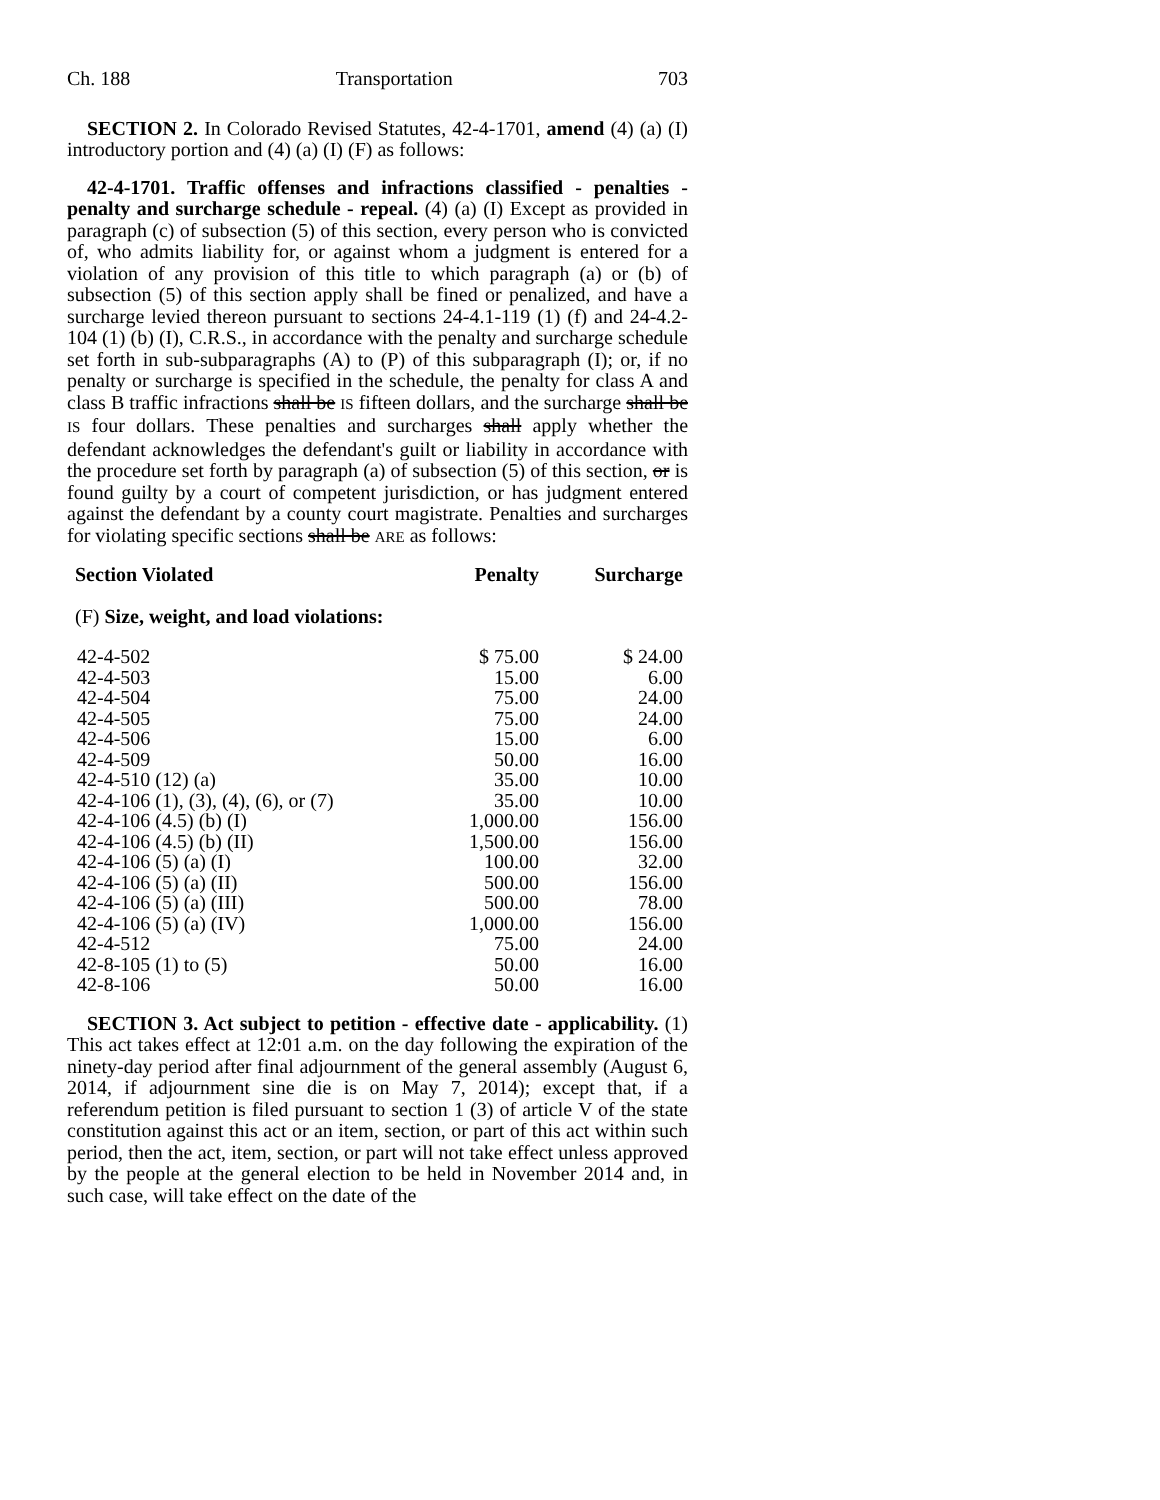Ch. 188 Transportation 703
SECTION 2. In Colorado Revised Statutes, 42-4-1701, amend (4) (a) (I) introductory portion and (4) (a) (I) (F) as follows:
42-4-1701. Traffic offenses and infractions classified - penalties - penalty and surcharge schedule - repeal. (4) (a) (I) Except as provided in paragraph (c) of subsection (5) of this section, every person who is convicted of, who admits liability for, or against whom a judgment is entered for a violation of any provision of this title to which paragraph (a) or (b) of subsection (5) of this section apply shall be fined or penalized, and have a surcharge levied thereon pursuant to sections 24-4.1-119 (1) (f) and 24-4.2-104 (1) (b) (I), C.R.S., in accordance with the penalty and surcharge schedule set forth in sub-subparagraphs (A) to (P) of this subparagraph (I); or, if no penalty or surcharge is specified in the schedule, the penalty for class A and class B traffic infractions shall be IS fifteen dollars, and the surcharge shall be IS four dollars. These penalties and surcharges shall apply whether the defendant acknowledges the defendant's guilt or liability in accordance with the procedure set forth by paragraph (a) of subsection (5) of this section, or is found guilty by a court of competent jurisdiction, or has judgment entered against the defendant by a county court magistrate. Penalties and surcharges for violating specific sections shall be ARE as follows:
| Section Violated | Penalty | Surcharge |
| --- | --- | --- |
| (F) Size, weight, and load violations: | | |
| 42-4-502 | $ 75.00 | $ 24.00 |
| 42-4-503 | 15.00 | 6.00 |
| 42-4-504 | 75.00 | 24.00 |
| 42-4-505 | 75.00 | 24.00 |
| 42-4-506 | 15.00 | 6.00 |
| 42-4-509 | 50.00 | 16.00 |
| 42-4-510 (12) (a) | 35.00 | 10.00 |
| 42-4-106 (1), (3), (4), (6), or (7) | 35.00 | 10.00 |
| 42-4-106 (4.5) (b) (I) | 1,000.00 | 156.00 |
| 42-4-106 (4.5) (b) (II) | 1,500.00 | 156.00 |
| 42-4-106 (5) (a) (I) | 100.00 | 32.00 |
| 42-4-106 (5) (a) (II) | 500.00 | 156.00 |
| 42-4-106 (5) (a) (III) | 500.00 | 78.00 |
| 42-4-106 (5) (a) (IV) | 1,000.00 | 156.00 |
| 42-4-512 | 75.00 | 24.00 |
| 42-8-105 (1) to (5) | 50.00 | 16.00 |
| 42-8-106 | 50.00 | 16.00 |
SECTION 3. Act subject to petition - effective date - applicability. (1) This act takes effect at 12:01 a.m. on the day following the expiration of the ninety-day period after final adjournment of the general assembly (August 6, 2014, if adjournment sine die is on May 7, 2014); except that, if a referendum petition is filed pursuant to section 1 (3) of article V of the state constitution against this act or an item, section, or part of this act within such period, then the act, item, section, or part will not take effect unless approved by the people at the general election to be held in November 2014 and, in such case, will take effect on the date of the